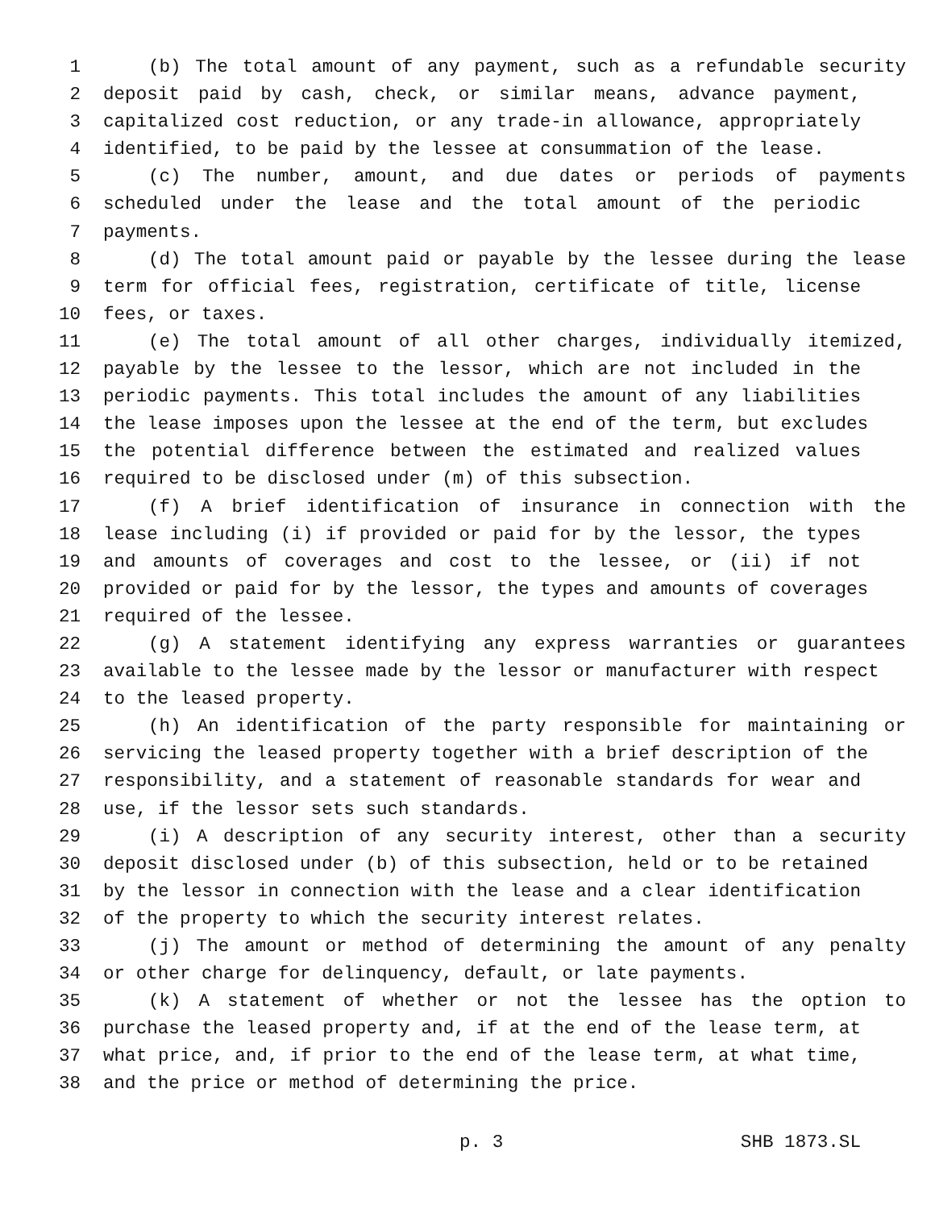1 (b) The total amount of any payment, such as a refundable security
2 deposit paid by cash, check, or similar means, advance payment,
3 capitalized cost reduction, or any trade-in allowance, appropriately
4 identified, to be paid by the lessee at consummation of the lease.
5 (c) The number, amount, and due dates or periods of payments
6 scheduled under the lease and the total amount of the periodic
7 payments.
8 (d) The total amount paid or payable by the lessee during the lease
9 term for official fees, registration, certificate of title, license
10 fees, or taxes.
11 (e) The total amount of all other charges, individually itemized,
12 payable by the lessee to the lessor, which are not included in the
13 periodic payments. This total includes the amount of any liabilities
14 the lease imposes upon the lessee at the end of the term, but excludes
15 the potential difference between the estimated and realized values
16 required to be disclosed under (m) of this subsection.
17 (f) A brief identification of insurance in connection with the
18 lease including (i) if provided or paid for by the lessor, the types
19 and amounts of coverages and cost to the lessee, or (ii) if not
20 provided or paid for by the lessor, the types and amounts of coverages
21 required of the lessee.
22 (g) A statement identifying any express warranties or guarantees
23 available to the lessee made by the lessor or manufacturer with respect
24 to the leased property.
25 (h) An identification of the party responsible for maintaining or
26 servicing the leased property together with a brief description of the
27 responsibility, and a statement of reasonable standards for wear and
28 use, if the lessor sets such standards.
29 (i) A description of any security interest, other than a security
30 deposit disclosed under (b) of this subsection, held or to be retained
31 by the lessor in connection with the lease and a clear identification
32 of the property to which the security interest relates.
33 (j) The amount or method of determining the amount of any penalty
34 or other charge for delinquency, default, or late payments.
35 (k) A statement of whether or not the lessee has the option to
36 purchase the leased property and, if at the end of the lease term, at
37 what price, and, if prior to the end of the lease term, at what time,
38 and the price or method of determining the price.
p. 3 SHB 1873.SL